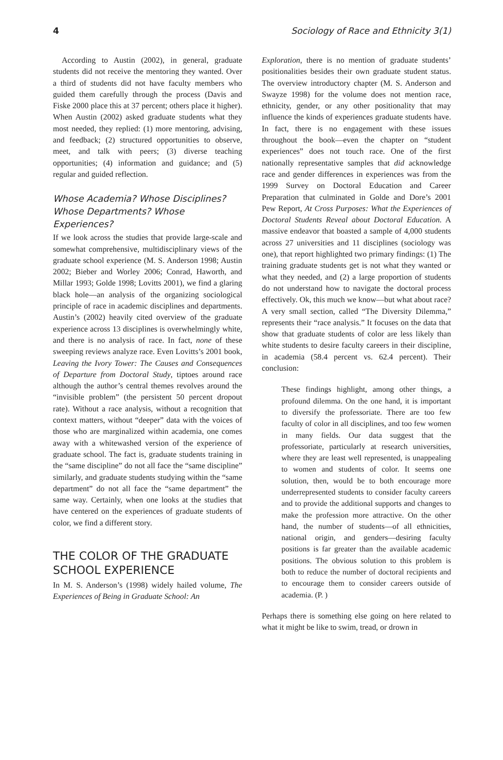4 Sociology of Race and Ethnicity 3(1)
According to Austin (2002), in general, graduate students did not receive the mentoring they wanted. Over a third of students did not have faculty members who guided them carefully through the process (Davis and Fiske 2000 place this at 37 percent; others place it higher). When Austin (2002) asked graduate students what they most needed, they replied: (1) more mentoring, advising, and feedback; (2) structured opportunities to observe, meet, and talk with peers; (3) diverse teaching opportunities; (4) information and guidance; and (5) regular and guided reflection.
Whose Academia? Whose Disciplines? Whose Departments? Whose Experiences?
If we look across the studies that provide large-scale and somewhat comprehensive, multidisciplinary views of the graduate school experience (M. S. Anderson 1998; Austin 2002; Bieber and Worley 2006; Conrad, Haworth, and Millar 1993; Golde 1998; Lovitts 2001), we find a glaring black hole—an analysis of the organizing sociological principle of race in academic disciplines and departments. Austin’s (2002) heavily cited overview of the graduate experience across 13 disciplines is overwhelmingly white, and there is no analysis of race. In fact, none of these sweeping reviews analyze race. Even Lovitts’s 2001 book, Leaving the Ivory Tower: The Causes and Consequences of Departure from Doctoral Study, tiptoes around race although the author’s central themes revolves around the “invisible problem” (the persistent 50 percent dropout rate). Without a race analysis, without a recognition that context matters, without “deeper” data with the voices of those who are marginalized within academia, one comes away with a whitewashed version of the experience of graduate school. The fact is, graduate students training in the “same discipline” do not all face the “same discipline” similarly, and graduate students studying within the “same department” do not all face the “same department” the same way. Certainly, when one looks at the studies that have centered on the experiences of graduate students of color, we find a different story.
THE COLOR OF THE GRADUATE SCHOOL EXPERIENCE
In M. S. Anderson’s (1998) widely hailed volume, The Experiences of Being in Graduate School: An
Exploration, there is no mention of graduate students’ positionalities besides their own graduate student status. The overview introductory chapter (M. S. Anderson and Swayze 1998) for the volume does not mention race, ethnicity, gender, or any other positionality that may influence the kinds of experiences graduate students have. In fact, there is no engagement with these issues throughout the book—even the chapter on “student experiences” does not touch race. One of the first nationally representative samples that did acknowledge race and gender differences in experiences was from the 1999 Survey on Doctoral Education and Career Preparation that culminated in Golde and Dore’s 2001 Pew Report, At Cross Purposes: What the Experiences of Doctoral Students Reveal about Doctoral Education. A massive endeavor that boasted a sample of 4,000 students across 27 universities and 11 disciplines (sociology was one), that report highlighted two primary findings: (1) The training graduate students get is not what they wanted or what they needed, and (2) a large proportion of students do not understand how to navigate the doctoral process effectively. Ok, this much we know—but what about race? A very small section, called “The Diversity Dilemma,” represents their “race analysis.” It focuses on the data that show that graduate students of color are less likely than white students to desire faculty careers in their discipline, in academia (58.4 percent vs. 62.4 percent). Their conclusion:
These findings highlight, among other things, a profound dilemma. On the one hand, it is important to diversify the professoriate. There are too few faculty of color in all disciplines, and too few women in many fields. Our data suggest that the professoriate, particularly at research universities, where they are least well represented, is unappealing to women and students of color. It seems one solution, then, would be to both encourage more underrepresented students to consider faculty careers and to provide the additional supports and changes to make the profession more attractive. On the other hand, the number of students—of all ethnicities, national origin, and genders—desiring faculty positions is far greater than the available academic positions. The obvious solution to this problem is both to reduce the number of doctoral recipients and to encourage them to consider careers outside of academia. (P. )
Perhaps there is something else going on here related to what it might be like to swim, tread, or drown in